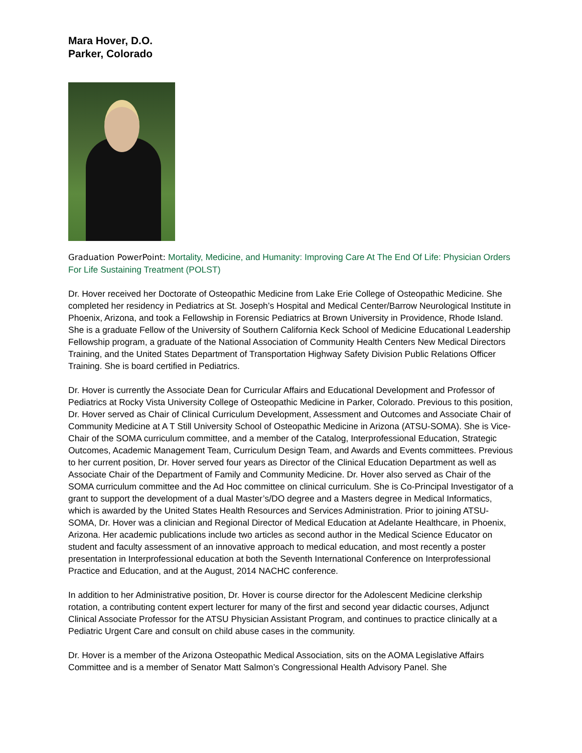Mara Hover, D.O.
Parker, Colorado
Graduation PowerPoint: Mortality, Medicine, and Humanity: Improving Care At The End Of Life: Physician Orders For Life Sustaining Treatment (POLST)
Dr. Hover received her Doctorate of Osteopathic Medicine from Lake Erie College of Osteopathic Medicine. She completed her residency in Pediatrics at St. Joseph’s Hospital and Medical Center/Barrow Neurological Institute in Phoenix, Arizona, and took a Fellowship in Forensic Pediatrics at Brown University in Providence, Rhode Island. She is a graduate Fellow of the University of Southern California Keck School of Medicine Educational Leadership Fellowship program, a graduate of the National Association of Community Health Centers New Medical Directors Training, and the United States Department of Transportation Highway Safety Division Public Relations Officer Training. She is board certified in Pediatrics.
Dr. Hover is currently the Associate Dean for Curricular Affairs and Educational Development and Professor of Pediatrics at Rocky Vista University College of Osteopathic Medicine in Parker, Colorado. Previous to this position, Dr. Hover served as Chair of Clinical Curriculum Development, Assessment and Outcomes and Associate Chair of Community Medicine at A T Still University School of Osteopathic Medicine in Arizona (ATSU-SOMA). She is Vice-Chair of the SOMA curriculum committee, and a member of the Catalog, Interprofessional Education, Strategic Outcomes, Academic Management Team, Curriculum Design Team, and Awards and Events committees. Previous to her current position, Dr. Hover served four years as Director of the Clinical Education Department as well as Associate Chair of the Department of Family and Community Medicine. Dr. Hover also served as Chair of the SOMA curriculum committee and the Ad Hoc committee on clinical curriculum. She is Co-Principal Investigator of a grant to support the development of a dual Master’s/DO degree and a Masters degree in Medical Informatics, which is awarded by the United States Health Resources and Services Administration. Prior to joining ATSU-SOMA, Dr. Hover was a clinician and Regional Director of Medical Education at Adelante Healthcare, in Phoenix, Arizona. Her academic publications include two articles as second author in the Medical Science Educator on student and faculty assessment of an innovative approach to medical education, and most recently a poster presentation in Interprofessional education at both the Seventh International Conference on Interprofessional Practice and Education, and at the August, 2014 NACHC conference.
In addition to her Administrative position, Dr. Hover is course director for the Adolescent Medicine clerkship rotation, a contributing content expert lecturer for many of the first and second year didactic courses, Adjunct Clinical Associate Professor for the ATSU Physician Assistant Program, and continues to practice clinically at a Pediatric Urgent Care and consult on child abuse cases in the community.
Dr. Hover is a member of the Arizona Osteopathic Medical Association, sits on the AOMA Legislative Affairs Committee and is a member of Senator Matt Salmon’s Congressional Health Advisory Panel. She